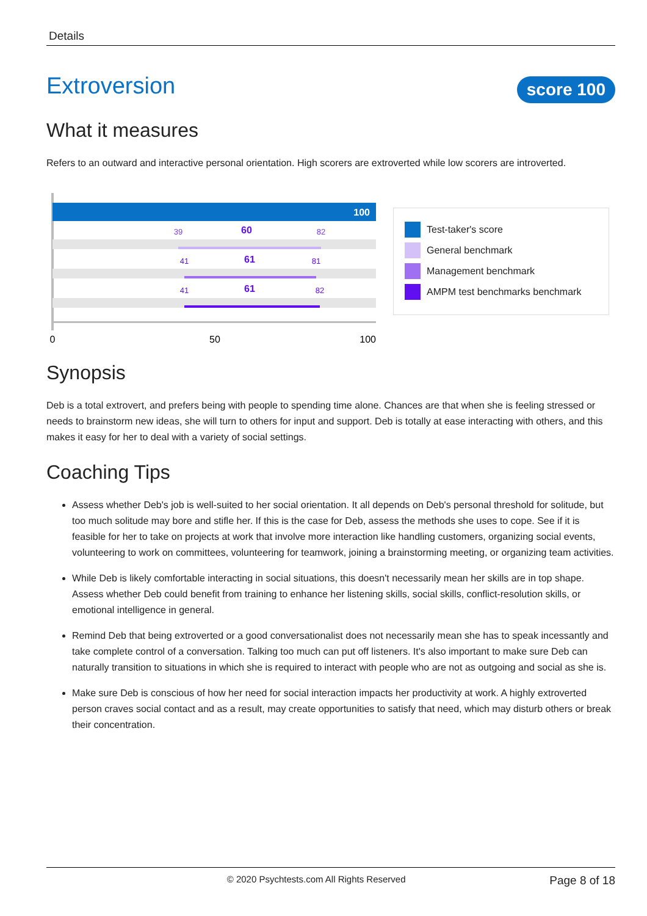Details
Extroversion
score 100
What it measures
Refers to an outward and interactive personal orientation. High scorers are extroverted while low scorers are introverted.
100
39
60
82
41
61
81
41
61
82
0
50
100
Test-taker's score
General benchmark
Management benchmark
AMPM test benchmarks benchmark
Synopsis
Deb is a total extrovert, and prefers being with people to spending time alone. Chances are that when she is feeling stressed or needs to brainstorm new ideas, she will turn to others for input and support. Deb is totally at ease interacting with others, and this makes it easy for her to deal with a variety of social settings.
Coaching Tips
Assess whether Deb's job is well-suited to her social orientation. It all depends on Deb's personal threshold for solitude, but too much solitude may bore and stifle her. If this is the case for Deb, assess the methods she uses to cope. See if it is feasible for her to take on projects at work that involve more interaction like handling customers, organizing social events, volunteering to work on committees, volunteering for teamwork, joining a brainstorming meeting, or organizing team activities.
While Deb is likely comfortable interacting in social situations, this doesn't necessarily mean her skills are in top shape. Assess whether Deb could benefit from training to enhance her listening skills, social skills, conflict-resolution skills, or emotional intelligence in general.
Remind Deb that being extroverted or a good conversationalist does not necessarily mean she has to speak incessantly and take complete control of a conversation. Talking too much can put off listeners. It's also important to make sure Deb can naturally transition to situations in which she is required to interact with people who are not as outgoing and social as she is.
Make sure Deb is conscious of how her need for social interaction impacts her productivity at work. A highly extroverted person craves social contact and as a result, may create opportunities to satisfy that need, which may disturb others or break their concentration.
© 2020 Psychtests.com All Rights Reserved
Page 8 of 18